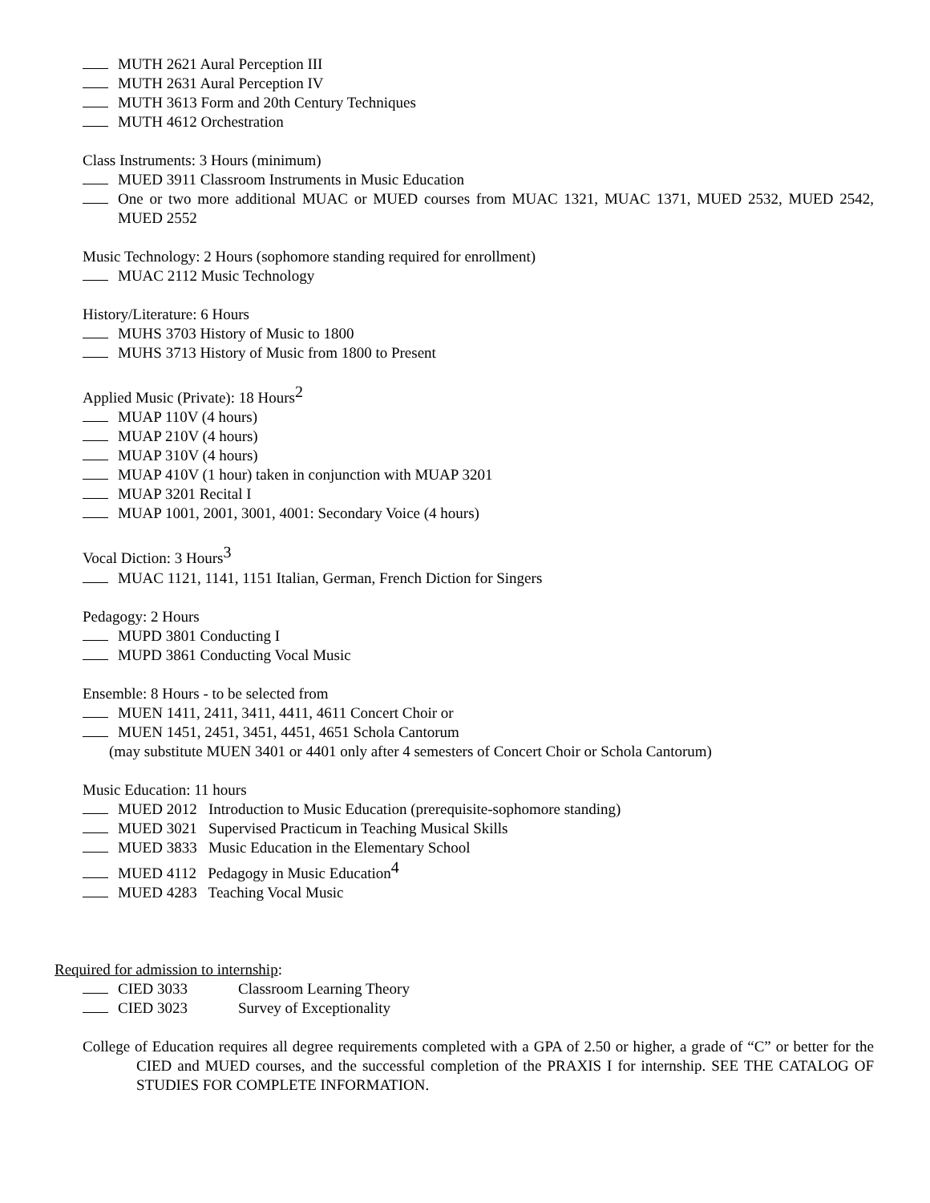MUTH 2621 Aural Perception III
MUTH 2631 Aural Perception IV
MUTH 3613 Form and 20th Century Techniques
MUTH 4612 Orchestration
Class Instruments: 3 Hours (minimum)
MUED 3911 Classroom Instruments in Music Education
One or two more additional MUAC or MUED courses from MUAC 1321, MUAC 1371, MUED 2532, MUED 2542, MUED 2552
Music Technology: 2 Hours (sophomore standing required for enrollment)
MUAC 2112 Music Technology
History/Literature: 6 Hours
MUHS 3703 History of Music to 1800
MUHS 3713 History of Music from 1800 to Present
Applied Music (Private): 18 Hours<sup>2</sup>
MUAP 110V (4 hours)
MUAP 210V (4 hours)
MUAP 310V (4 hours)
MUAP 410V (1 hour) taken in conjunction with MUAP 3201
MUAP 3201 Recital I
MUAP 1001, 2001, 3001, 4001: Secondary Voice (4 hours)
Vocal Diction: 3 Hours<sup>3</sup>
MUAC 1121, 1141, 1151 Italian, German, French Diction for Singers
Pedagogy: 2 Hours
MUPD 3801 Conducting I
MUPD 3861 Conducting Vocal Music
Ensemble: 8 Hours - to be selected from
MUEN 1411, 2411, 3411, 4411, 4611 Concert Choir or
MUEN 1451, 2451, 3451, 4451, 4651 Schola Cantorum
(may substitute MUEN 3401 or 4401 only after 4 semesters of Concert Choir or Schola Cantorum)
Music Education: 11 hours
MUED 2012 Introduction to Music Education (prerequisite-sophomore standing)
MUED 3021 Supervised Practicum in Teaching Musical Skills
MUED 3833 Music Education in the Elementary School
MUED 4112 Pedagogy in Music Education<sup>4</sup>
MUED 4283 Teaching Vocal Music
Required for admission to internship:
CIED 3033 Classroom Learning Theory
CIED 3023 Survey of Exceptionality
College of Education requires all degree requirements completed with a GPA of 2.50 or higher, a grade of “C” or better for the CIED and MUED courses, and the successful completion of the PRAXIS I for internship. SEE THE CATALOG OF STUDIES FOR COMPLETE INFORMATION.